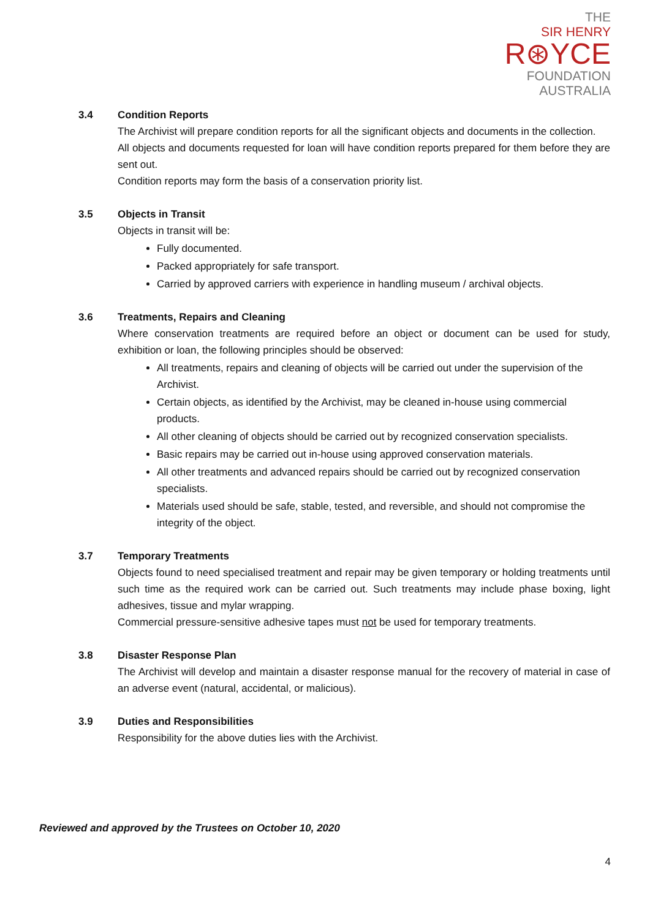THE
SIR HENRY
R⊛YCE
FOUNDATION
AUSTRALIA
3.4 Condition Reports
The Archivist will prepare condition reports for all the significant objects and documents in the collection.
All objects and documents requested for loan will have condition reports prepared for them before they are sent out.
Condition reports may form the basis of a conservation priority list.
3.5 Objects in Transit
Objects in transit will be:
Fully documented.
Packed appropriately for safe transport.
Carried by approved carriers with experience in handling museum / archival objects.
3.6 Treatments, Repairs and Cleaning
Where conservation treatments are required before an object or document can be used for study, exhibition or loan, the following principles should be observed:
All treatments, repairs and cleaning of objects will be carried out under the supervision of the Archivist.
Certain objects, as identified by the Archivist, may be cleaned in-house using commercial products.
All other cleaning of objects should be carried out by recognized conservation specialists.
Basic repairs may be carried out in-house using approved conservation materials.
All other treatments and advanced repairs should be carried out by recognized conservation specialists.
Materials used should be safe, stable, tested, and reversible, and should not compromise the integrity of the object.
3.7 Temporary Treatments
Objects found to need specialised treatment and repair may be given temporary or holding treatments until such time as the required work can be carried out. Such treatments may include phase boxing, light adhesives, tissue and mylar wrapping.
Commercial pressure-sensitive adhesive tapes must not be used for temporary treatments.
3.8 Disaster Response Plan
The Archivist will develop and maintain a disaster response manual for the recovery of material in case of an adverse event (natural, accidental, or malicious).
3.9 Duties and Responsibilities
Responsibility for the above duties lies with the Archivist.
Reviewed and approved by the Trustees on October 10, 2020
4